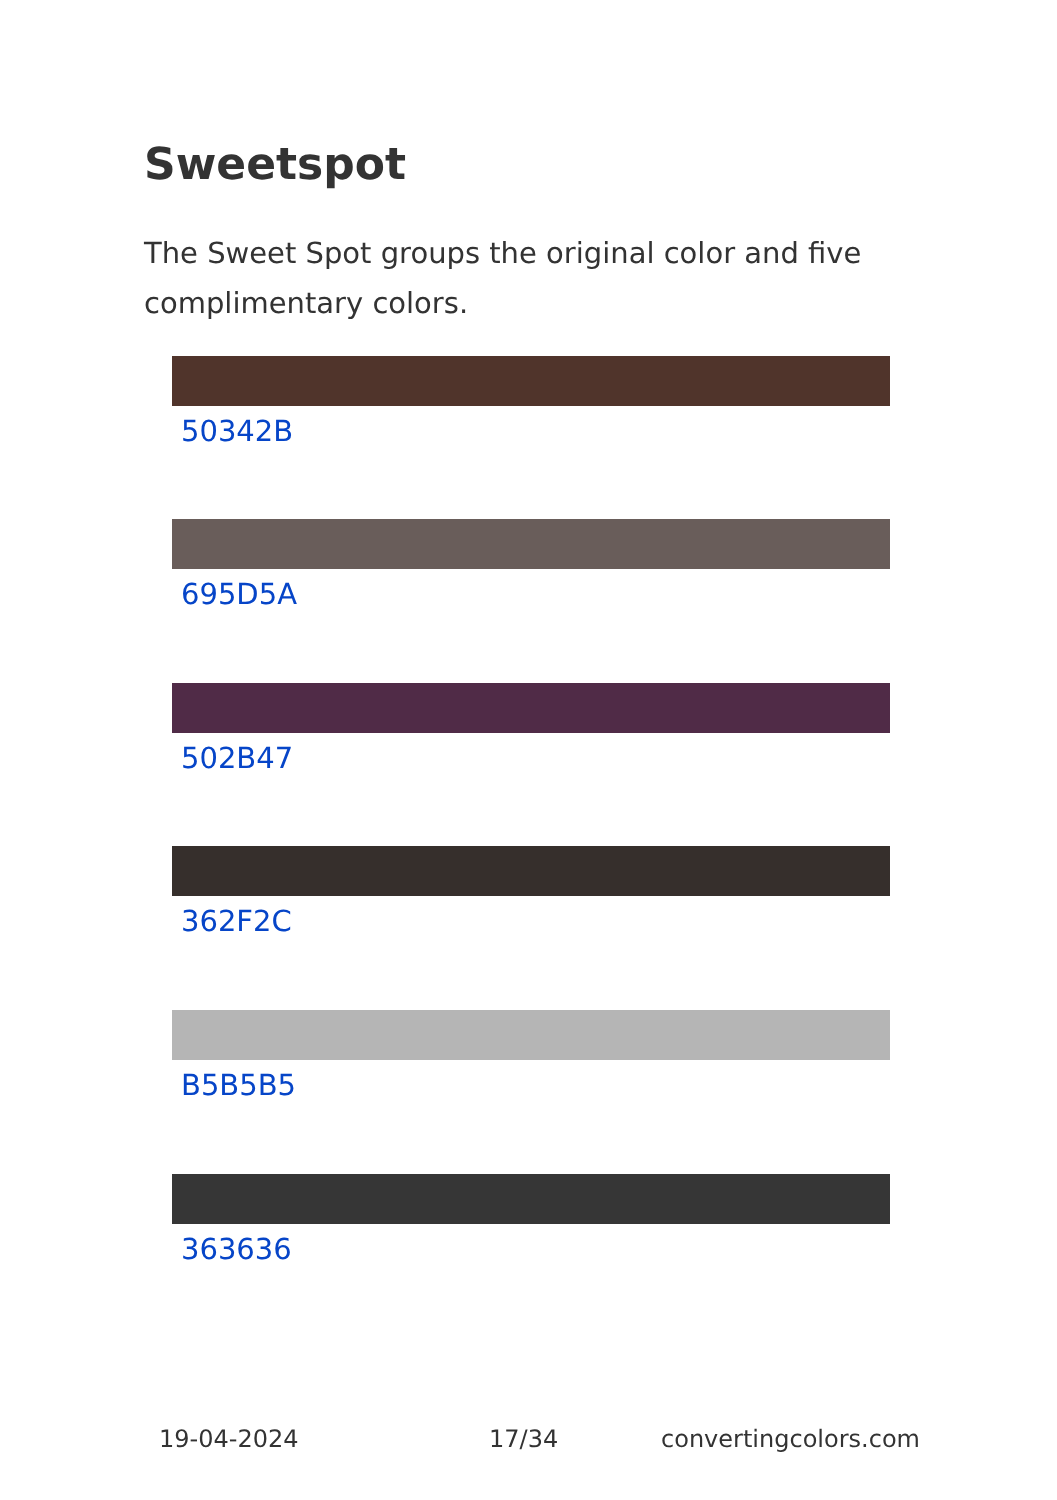Sweetspot
The Sweet Spot groups the original color and five complimentary colors.
50342B
695D5A
502B47
362F2C
B5B5B5
363636
19-04-2024 17/34 convertingcolors.com